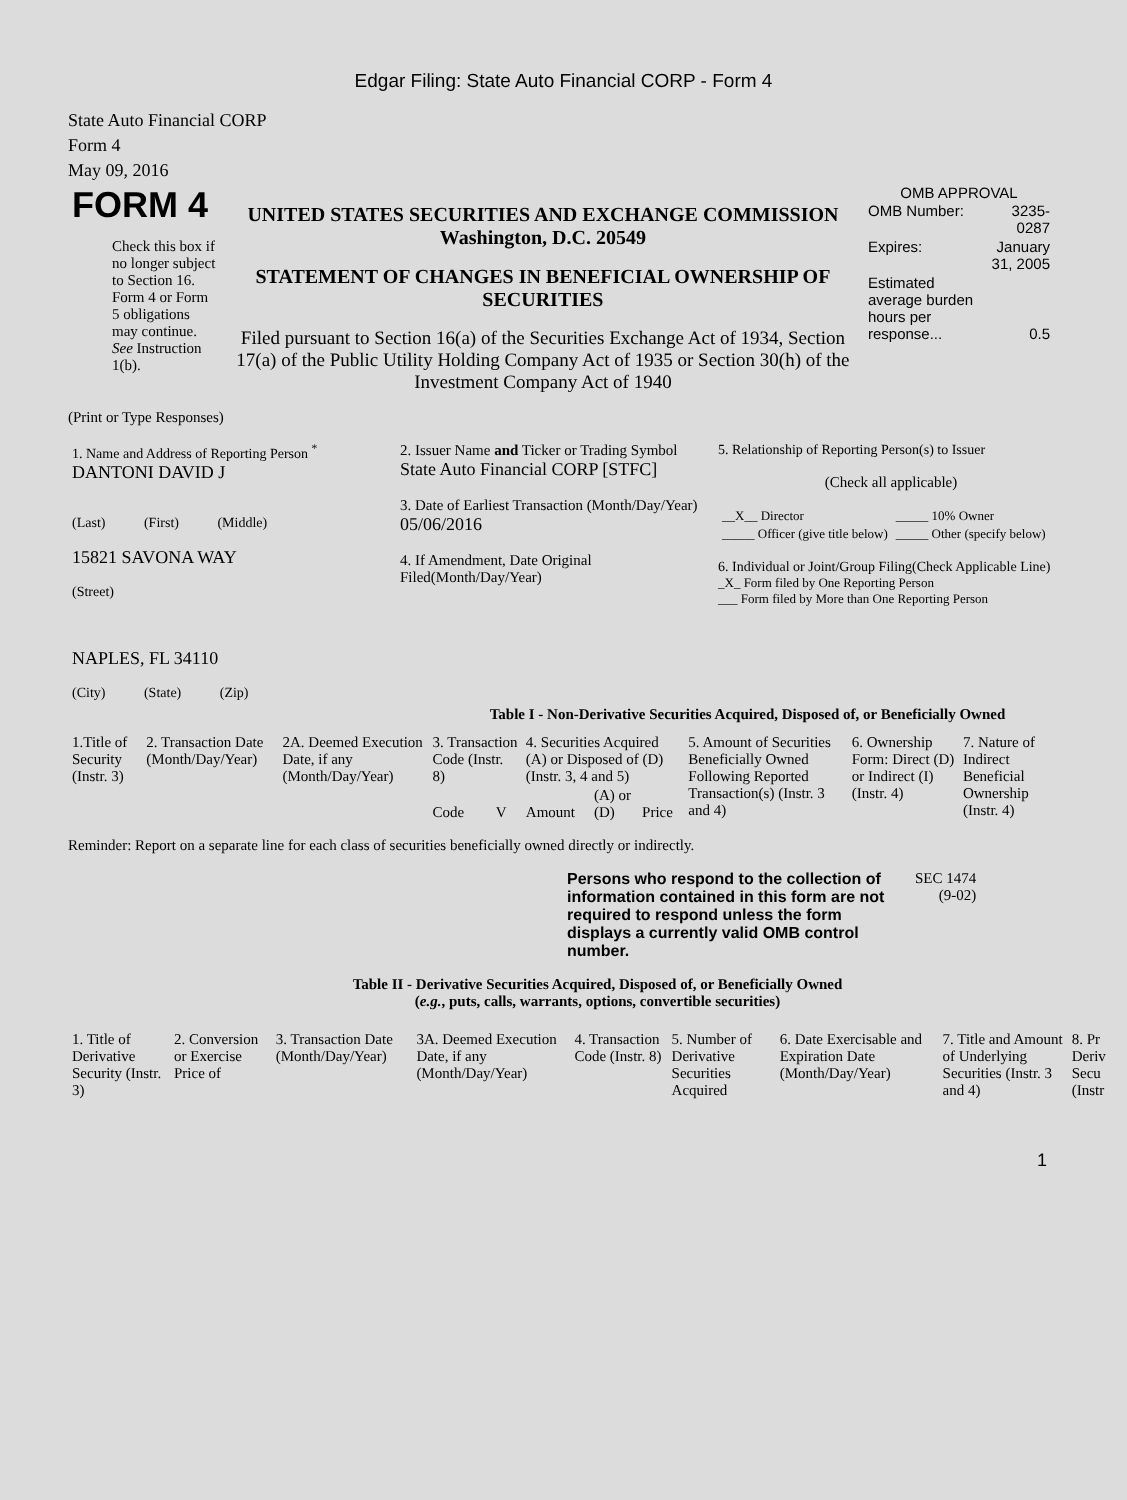Edgar Filing: State Auto Financial CORP - Form 4
State Auto Financial CORP
Form 4
May 09, 2016
| FORM 4 Check this box if no longer subject to Section 16. Form 4 or Form 5 obligations may continue. See Instruction 1(b). | UNITED STATES SECURITIES AND EXCHANGE COMMISSION Washington, D.C. 20549 STATEMENT OF CHANGES IN BENEFICIAL OWNERSHIP OF SECURITIES Filed pursuant to Section 16(a) of the Securities Exchange Act of 1934, Section 17(a) of the Public Utility Holding Company Act of 1935 or Section 30(h) of the Investment Company Act of 1940 | OMB APPROVAL / OMB Number: / 3235-0287 / / Expires: / January 31, 2005 / / Estimated average burden hours per response... / 0.5 / |
(Print or Type Responses)
| 1. Name and Address of Reporting Person <sup>*</sup> DANTONI DAVID J (Last) (First) (Middle) 15821 SAVONA WAY (Street) NAPLES, FL 34110 (City) (State) (Zip) | 2. Issuer Name and Ticker or Trading Symbol State Auto Financial CORP [STFC] 3. Date of Earliest Transaction (Month/Day/Year) 05/06/2016 4. If Amendment, Date Original Filed(Month/Day/Year) | 5. Relationship of Reporting Person(s) to Issuer (Check all applicable) / __X__ Director / _____ 10% Owner / / _____ Officer (give title below) / _____ Other (specify below) / 6. Individual or Joint/Group Filing(Check Applicable Line) _X_ Form filed by One Reporting Person ___ Form filed by More than One Reporting Person |
Table I - Non-Derivative Securities Acquired, Disposed of, or Beneficially Owned
| 1.Title of Security (Instr. 3) | 2. Transaction Date (Month/Day/Year) | 2A. Deemed Execution Date, if any (Month/Day/Year) | 3. Transaction Code (Instr. 8) | | 4. Securities Acquired (A) or Disposed of (D) (Instr. 3, 4 and 5) | | | 5. Amount of Securities Beneficially Owned Following Reported Transaction(s) (Instr. 3 and 4) | 6. Ownership Form: Direct (D) or Indirect (I) (Instr. 4) | 7. Nature of Indirect Beneficial Ownership (Instr. 4) |
| | | | Code | V | Amount | (A) or (D) | Price | | | |
Reminder: Report on a separate line for each class of securities beneficially owned directly or indirectly.
| Persons who respond to the collection of information contained in this form are not required to respond unless the form displays a currently valid OMB control number. | SEC 1474 (9-02) |
Table II - Derivative Securities Acquired, Disposed of, or Beneficially Owned
(e.g., puts, calls, warrants, options, convertible securities)
| 1. Title of Derivative Security (Instr. 3) | 2. Conversion or Exercise Price of | 3. Transaction Date (Month/Day/Year) | 3A. Deemed Execution Date, if any (Month/Day/Year) | 4. Transaction Code (Instr. 8) | 5. Number of Derivative Securities Acquired | 6. Date Exercisable and Expiration Date (Month/Day/Year) | 7. Title and Amount of Underlying Securities (Instr. 3 and 4) | 8. Pr Deriv Secu (Instr |
1